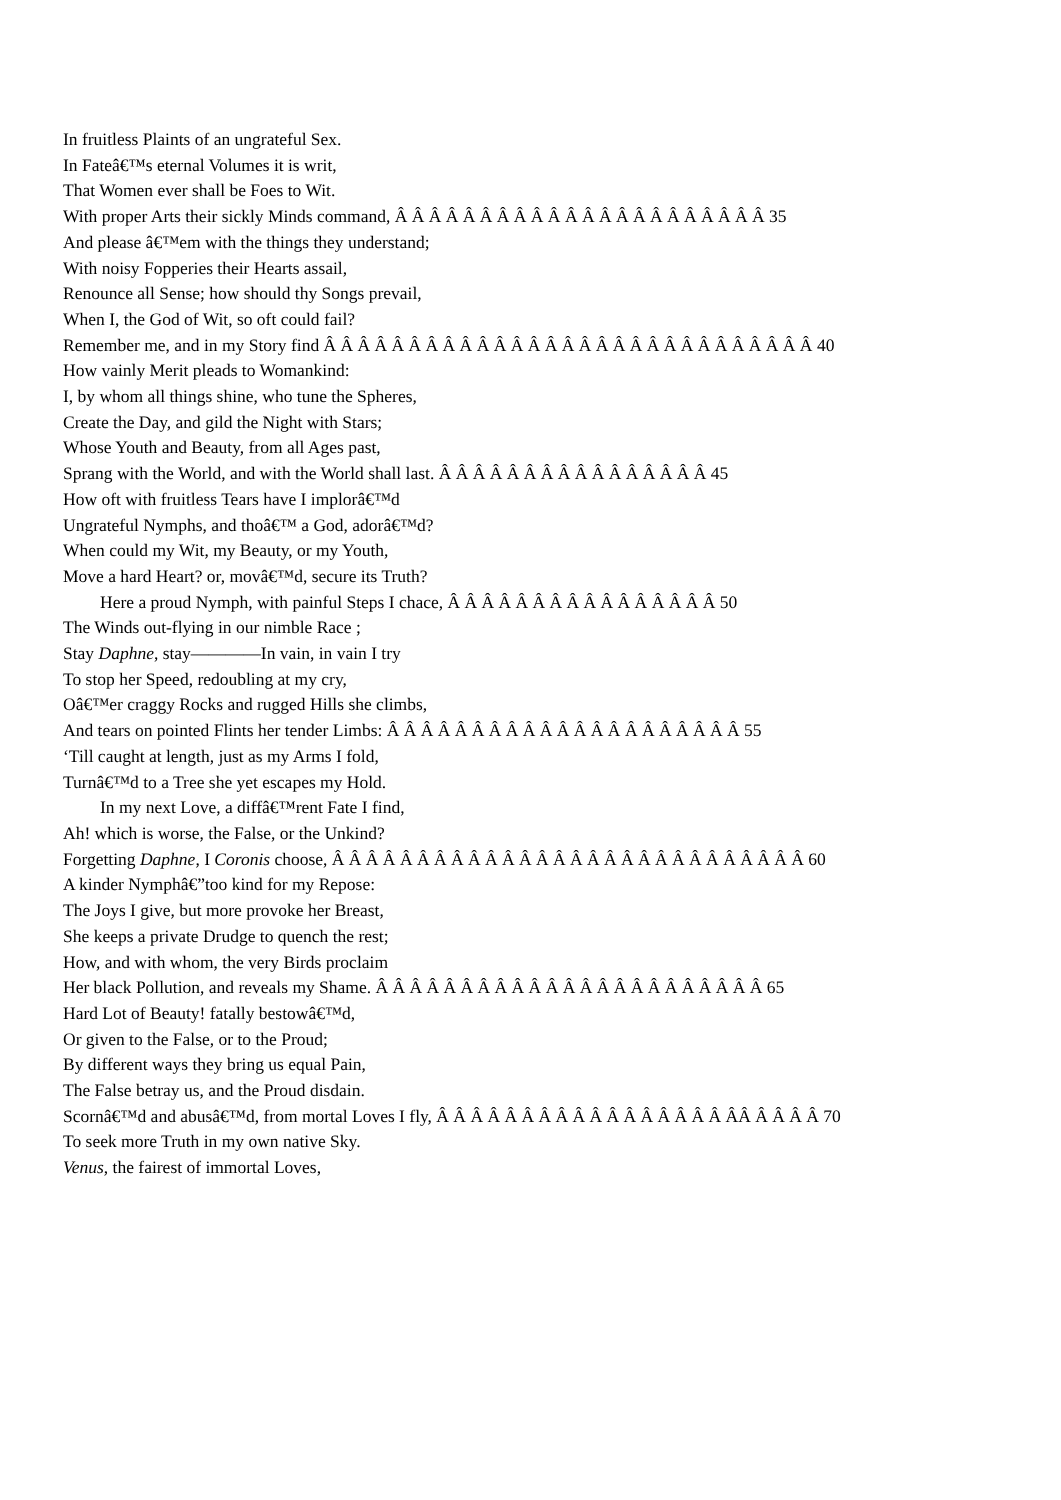In fruitless Plaints of an ungrateful Sex.
In Fateâ€™s eternal Volumes it is writ,
That Women ever shall be Foes to Wit.
With proper Arts their sickly Minds command, Â Â Â Â Â Â Â Â Â Â Â Â Â Â Â Â Â Â Â Â Â Â 35
And please â€™em with the things they understand;
With noisy Fopperies their Hearts assail,
Renounce all Sense; how should thy Songs prevail,
When I, the God of Wit, so oft could fail?
Remember me, and in my Story find Â Â Â Â Â Â Â Â Â Â Â Â Â Â Â Â Â Â Â Â Â Â Â Â Â Â Â Â Â 40
How vainly Merit pleads to Womankind:
I, by whom all things shine, who tune the Spheres,
Create the Day, and gild the Night with Stars;
Whose Youth and Beauty, from all Ages past,
Sprang with the World, and with the World shall last. Â Â Â Â Â Â Â Â Â Â Â Â Â Â Â Â 45
How oft with fruitless Tears have I implorâ€™d
Ungrateful Nymphs, and thoâ€™ a God, adorâ€™d?
When could my Wit, my Beauty, or my Youth,
Move a hard Heart? or, movâ€™d, secure its Truth?
Here a proud Nymph, with painful Steps I chace, Â Â Â Â Â Â Â Â Â Â Â Â Â Â Â Â 50
The Winds out-flying in our nimble Race ;
Stay Daphne, stay————In vain, in vain I try
To stop her Speed, redoubling at my cry,
Oâ€™er craggy Rocks and rugged Hills she climbs,
And tears on pointed Flints her tender Limbs: Â Â Â Â Â Â Â Â Â Â Â Â Â Â Â Â Â Â Â Â Â 55
‘Till caught at length, just as my Arms I fold,
Turnâ€™d to a Tree she yet escapes my Hold.
In my next Love, a diffâ€™rent Fate I find,
Ah! which is worse, the False, or the Unkind?
Forgetting Daphne, I Coronis choose, Â Â Â Â Â Â Â Â Â Â Â Â Â Â Â Â Â Â Â Â Â Â Â Â Â Â Â Â 60
A kinder Nymphâ€”too kind for my Repose:
The Joys I give, but more provoke her Breast,
She keeps a private Drudge to quench the rest;
How, and with whom, the very Birds proclaim
Her black Pollution, and reveals my Shame. Â Â Â Â Â Â Â Â Â Â Â Â Â Â Â Â Â Â Â Â Â Â Â 65
Hard Lot of Beauty! fatally bestowâ€™d,
Or given to the False, or to the Proud;
By different ways they bring us equal Pain,
The False betray us, and the Proud disdain.
Scornâ€™d and abusâ€™d, from mortal Loves I fly, Â Â Â Â Â Â Â Â Â Â Â Â Â Â Â Â Â ÂÂ Â Â Â Â 70
To seek more Truth in my own native Sky.
Venus, the fairest of immortal Loves,